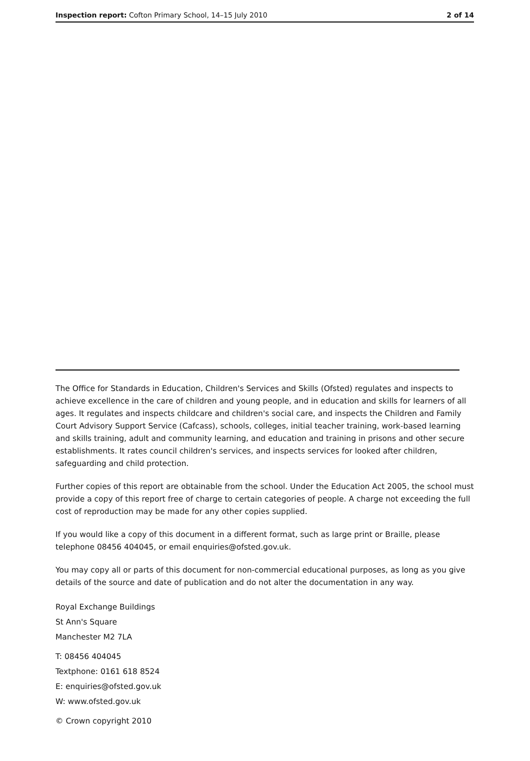Inspection report: Cofton Primary School, 14–15 July 2010 2 of 14
The Office for Standards in Education, Children's Services and Skills (Ofsted) regulates and inspects to achieve excellence in the care of children and young people, and in education and skills for learners of all ages. It regulates and inspects childcare and children's social care, and inspects the Children and Family Court Advisory Support Service (Cafcass), schools, colleges, initial teacher training, work-based learning and skills training, adult and community learning, and education and training in prisons and other secure establishments. It rates council children's services, and inspects services for looked after children, safeguarding and child protection.
Further copies of this report are obtainable from the school. Under the Education Act 2005, the school must provide a copy of this report free of charge to certain categories of people. A charge not exceeding the full cost of reproduction may be made for any other copies supplied.
If you would like a copy of this document in a different format, such as large print or Braille, please telephone 08456 404045, or email enquiries@ofsted.gov.uk.
You may copy all or parts of this document for non-commercial educational purposes, as long as you give details of the source and date of publication and do not alter the documentation in any way.
Royal Exchange Buildings
St Ann's Square
Manchester M2 7LA
T: 08456 404045
Textphone: 0161 618 8524
E: enquiries@ofsted.gov.uk
W: www.ofsted.gov.uk
© Crown copyright 2010